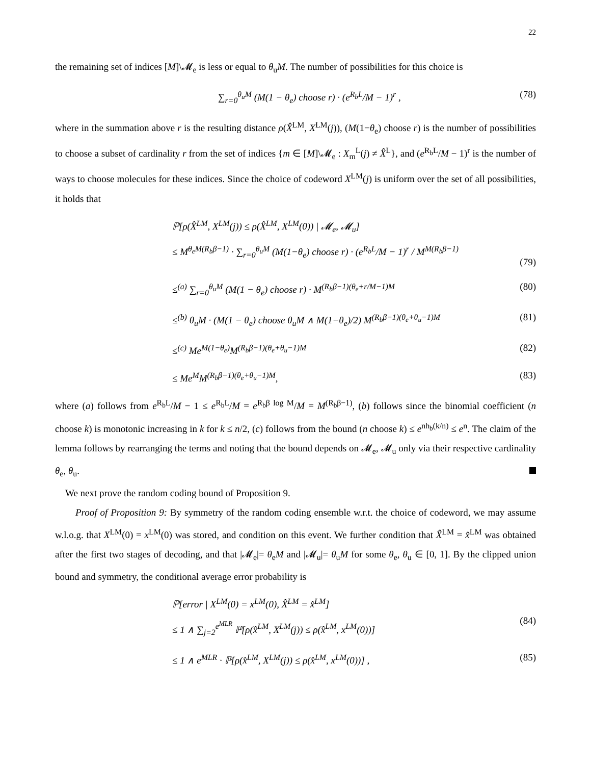22
the remaining set of indices [M]\𝓜<sub>e</sub> is less or equal to θ<sub>u</sub>M. The number of possibilities for this choice is
∑<sub>r=0</sub><sup>θ<sub>u</sub>M</sup> (M(1 − θ<sub>e</sub>) choose r) · (e<sup>R<sub>b</sub>L</sup>/M − 1)<sup>r</sup> , (78)
where in the summation above r is the resulting distance ρ(X̂<sup>LM</sup>, X<sup>LM</sup>(j)), (M(1−θ<sub>e</sub>) choose r) is the number of possibilities to choose a subset of cardinality r from the set of indices {m ∈ [M]\𝓜<sub>e</sub> : X<sub>m</sub><sup>L</sup>(j) ≠ X̂<sup>L</sup>}, and (e<sup>R<sub>b</sub>L</sup>/M − 1)<sup>r</sup> is the number of ways to choose molecules for these indices. Since the choice of codeword X<sup>LM</sup>(j) is uniform over the set of all possibilities, it holds that
ℙ[ρ(X̂<sup>LM</sup>, X<sup>LM</sup>(j)) ≤ ρ(X̂<sup>LM</sup>, X<sup>LM</sup>(0)) | 𝓜<sub>e</sub>, 𝓜<sub>u</sub>]
≤ M<sup>θ<sub>e</sub>M(R<sub>b</sub>β−1)</sup> · ∑<sub>r=0</sub><sup>θ<sub>u</sub>M</sup> (M(1−θ<sub>e</sub>) choose r) · (e<sup>R<sub>b</sub>L</sup>/M − 1)<sup>r</sup> / M<sup>M(R<sub>b</sub>β−1)</sup>
(79)
≤<sup>(a)</sup> ∑<sub>r=0</sub><sup>θ<sub>u</sub>M</sup> (M(1 − θ<sub>e</sub>) choose r) · M<sup>(R<sub>b</sub>β−1)(θ<sub>e</sub>+r/M−1)M</sup> (80)
≤<sup>(b)</sup> θ<sub>u</sub>M · (M(1 − θ<sub>e</sub>) choose θ<sub>u</sub>M ∧ M(1−θ<sub>e</sub>)/2) M<sup>(R<sub>b</sub>β−1)(θ<sub>e</sub>+θ<sub>u</sub>−1)M</sup> (81)
≤<sup>(c)</sup> Me<sup>M(1−θ<sub>e</sub>)</sup>M<sup>(R<sub>b</sub>β−1)(θ<sub>e</sub>+θ<sub>u</sub>−1)M</sup> (82)
≤ Me<sup>M</sup>M<sup>(R<sub>b</sub>β−1)(θ<sub>e</sub>+θ<sub>u</sub>−1)M</sup>, (83)
where (a) follows from e<sup>R<sub>b</sub>L</sup>/M − 1 ≤ e<sup>R<sub>b</sub>L</sup>/M = e<sup>R<sub>b</sub>β log M</sup>/M = M<sup>(R<sub>b</sub>β−1)</sup>, (b) follows since the binomial coefficient (n choose k) is monotonic increasing in k for k ≤ n/2, (c) follows from the bound (n choose k) ≤ e<sup>nh<sub>b</sub>(k/n)</sup> ≤ e<sup>n</sup>. The claim of the lemma follows by rearranging the terms and noting that the bound depends on 𝓜<sub>e</sub>, 𝓜<sub>u</sub> only via their respective cardinality θ<sub>e</sub>, θ<sub>u</sub>.
We next prove the random coding bound of Proposition 9.
Proof of Proposition 9: By symmetry of the random coding ensemble w.r.t. the choice of codeword, we may assume w.l.o.g. that X<sup>LM</sup>(0) = x<sup>LM</sup>(0) was stored, and condition on this event. We further condition that X̂<sup>LM</sup> = x̂<sup>LM</sup> was obtained after the first two stages of decoding, and that |𝓜<sub>e</sub>|= θ<sub>e</sub>M and |𝓜<sub>u</sub>|= θ<sub>u</sub>M for some θ<sub>e</sub>, θ<sub>u</sub> ∈ [0, 1]. By the clipped union bound and symmetry, the conditional average error probability is
ℙ[error | X<sup>LM</sup>(0) = x<sup>LM</sup>(0), X̂<sup>LM</sup> = x̂<sup>LM</sup>]
≤ 1 ∧ ∑<sub>j=2</sub><sup>e<sup>MLR</sup></sup> ℙ[ρ(x̂<sup>LM</sup>, X<sup>LM</sup>(j)) ≤ ρ(x̂<sup>LM</sup>, x<sup>LM</sup>(0))]
(84)
≤ 1 ∧ e<sup>MLR</sup> · ℙ[ρ(x̂<sup>LM</sup>, X<sup>LM</sup>(j)) ≤ ρ(x̂<sup>LM</sup>, x<sup>LM</sup>(0))] , (85)